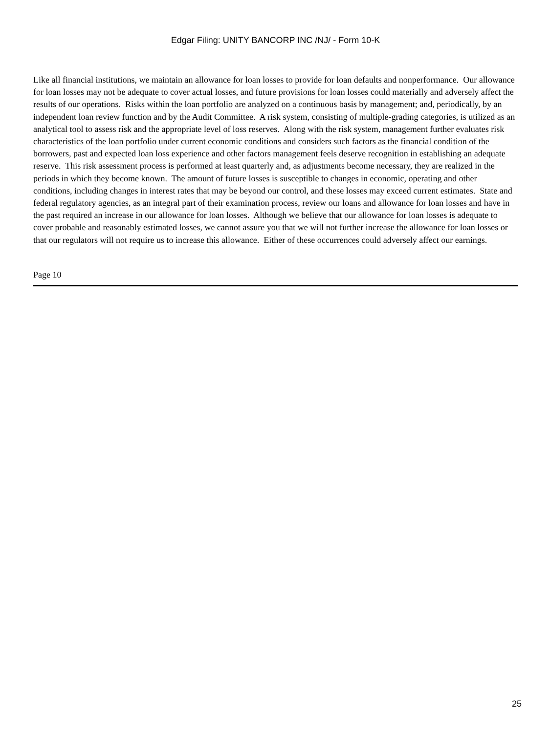Edgar Filing: UNITY BANCORP INC /NJ/ - Form 10-K
Like all financial institutions, we maintain an allowance for loan losses to provide for loan defaults and nonperformance. Our allowance for loan losses may not be adequate to cover actual losses, and future provisions for loan losses could materially and adversely affect the results of our operations. Risks within the loan portfolio are analyzed on a continuous basis by management; and, periodically, by an independent loan review function and by the Audit Committee. A risk system, consisting of multiple-grading categories, is utilized as an analytical tool to assess risk and the appropriate level of loss reserves. Along with the risk system, management further evaluates risk characteristics of the loan portfolio under current economic conditions and considers such factors as the financial condition of the borrowers, past and expected loan loss experience and other factors management feels deserve recognition in establishing an adequate reserve. This risk assessment process is performed at least quarterly and, as adjustments become necessary, they are realized in the periods in which they become known. The amount of future losses is susceptible to changes in economic, operating and other conditions, including changes in interest rates that may be beyond our control, and these losses may exceed current estimates. State and federal regulatory agencies, as an integral part of their examination process, review our loans and allowance for loan losses and have in the past required an increase in our allowance for loan losses. Although we believe that our allowance for loan losses is adequate to cover probable and reasonably estimated losses, we cannot assure you that we will not further increase the allowance for loan losses or that our regulators will not require us to increase this allowance. Either of these occurrences could adversely affect our earnings.
Page 10
25